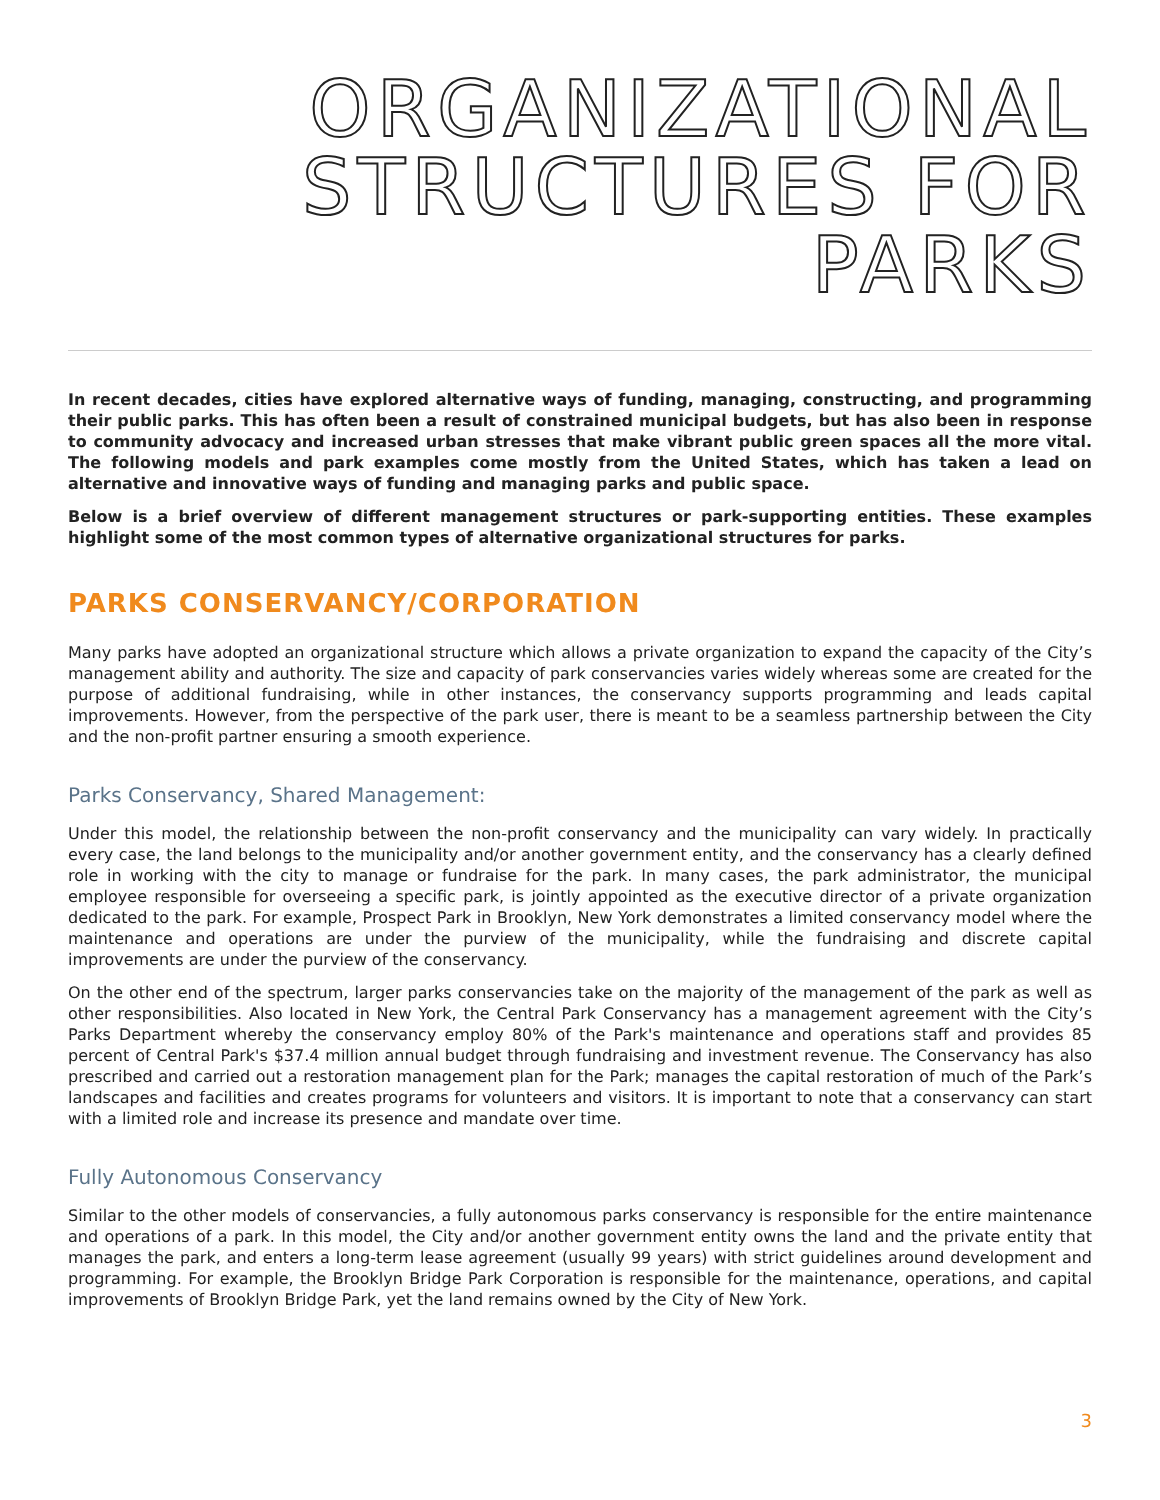ORGANIZATIONAL
STRUCTURES FOR
PARKS
In recent decades, cities have explored alternative ways of funding, managing, constructing, and programming their public parks. This has often been a result of constrained municipal budgets, but has also been in response to community advocacy and increased urban stresses that make vibrant public green spaces all the more vital. The following models and park examples come mostly from the United States, which has taken a lead on alternative and innovative ways of funding and managing parks and public space.
Below is a brief overview of different management structures or park-supporting entities. These examples highlight some of the most common types of alternative organizational structures for parks.
PARKS CONSERVANCY/CORPORATION
Many parks have adopted an organizational structure which allows a private organization to expand the capacity of the City’s management ability and authority. The size and capacity of park conservancies varies widely whereas some are created for the purpose of additional fundraising, while in other instances, the conservancy supports programming and leads capital improvements. However, from the perspective of the park user, there is meant to be a seamless partnership between the City and the non-profit partner ensuring a smooth experience.
Parks Conservancy, Shared Management:
Under this model, the relationship between the non-profit conservancy and the municipality can vary widely. In practically every case, the land belongs to the municipality and/or another government entity, and the conservancy has a clearly defined role in working with the city to manage or fundraise for the park. In many cases, the park administrator, the municipal employee responsible for overseeing a specific park, is jointly appointed as the executive director of a private organization dedicated to the park. For example, Prospect Park in Brooklyn, New York demonstrates a limited conservancy model where the maintenance and operations are under the purview of the municipality, while the fundraising and discrete capital improvements are under the purview of the conservancy.
On the other end of the spectrum, larger parks conservancies take on the majority of the management of the park as well as other responsibilities. Also located in New York, the Central Park Conservancy has a management agreement with the City’s Parks Department whereby the conservancy employ 80% of the Park's maintenance and operations staff and provides 85 percent of Central Park's $37.4 million annual budget through fundraising and investment revenue. The Conservancy has also prescribed and carried out a restoration management plan for the Park; manages the capital restoration of much of the Park’s landscapes and facilities and creates programs for volunteers and visitors. It is important to note that a conservancy can start with a limited role and increase its presence and mandate over time.
Fully Autonomous Conservancy
Similar to the other models of conservancies, a fully autonomous parks conservancy is responsible for the entire maintenance and operations of a park. In this model, the City and/or another government entity owns the land and the private entity that manages the park, and enters a long-term lease agreement (usually 99 years) with strict guidelines around development and programming. For example, the Brooklyn Bridge Park Corporation is responsible for the maintenance, operations, and capital improvements of Brooklyn Bridge Park, yet the land remains owned by the City of New York.
3